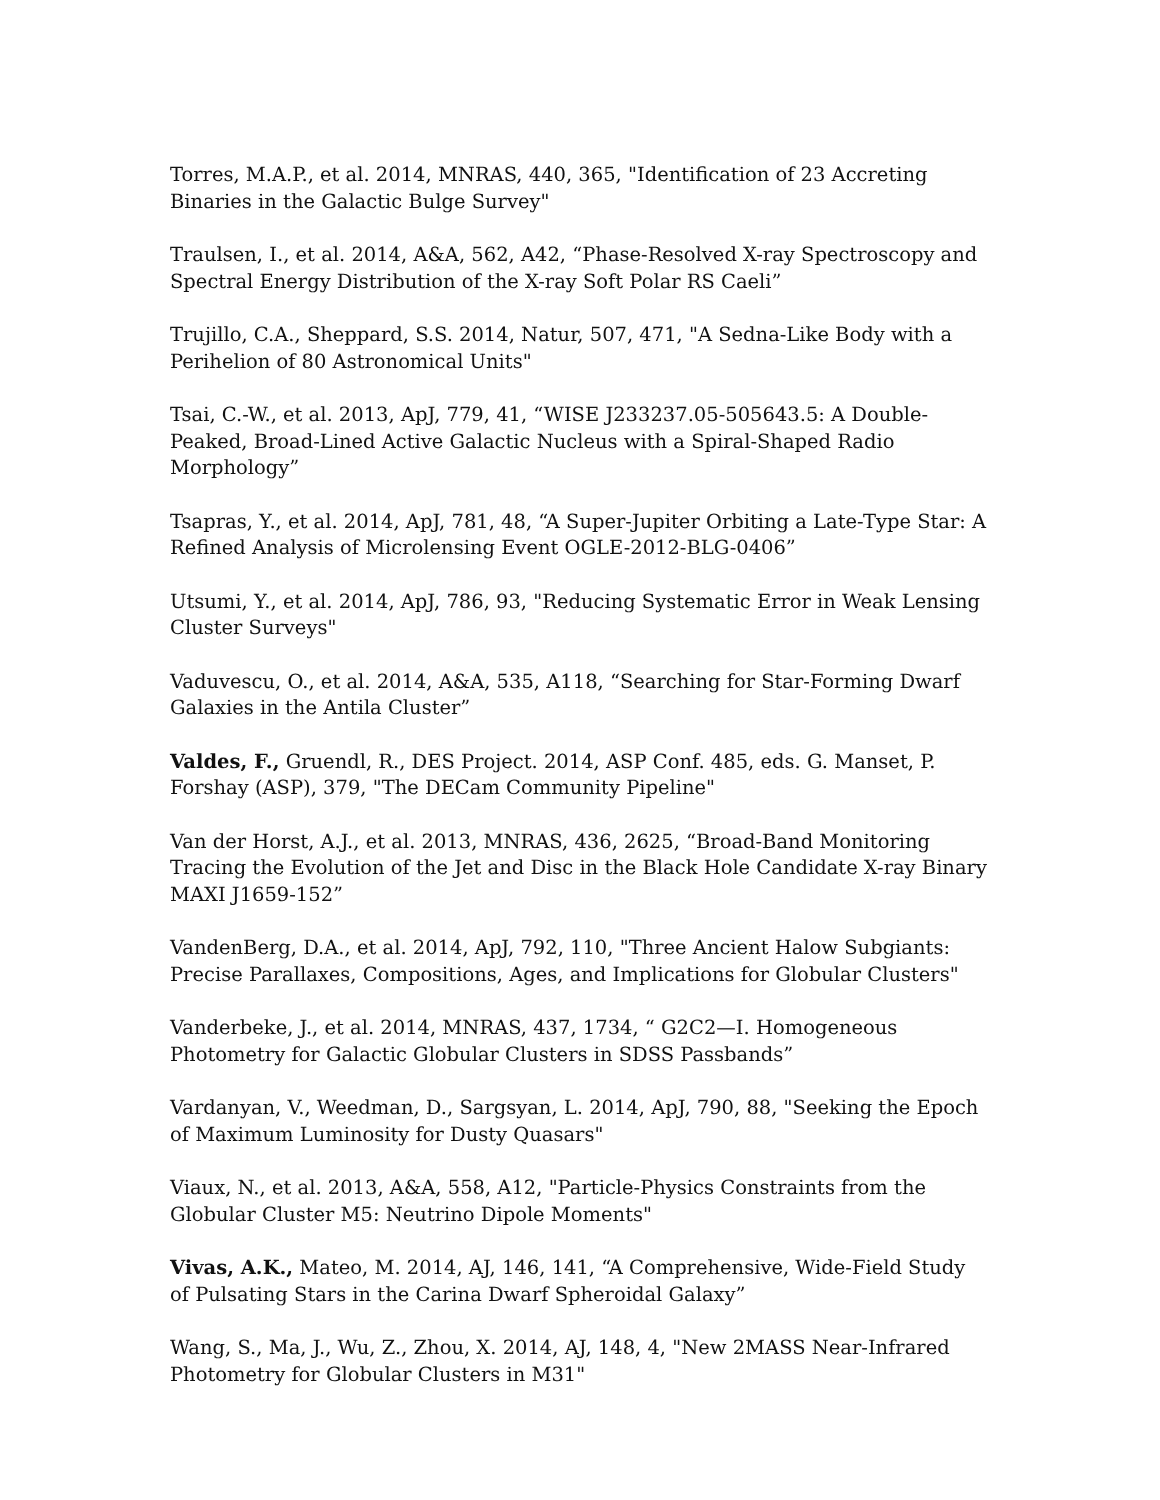Torres, M.A.P., et al. 2014, MNRAS, 440, 365, "Identification of 23 Accreting Binaries in the Galactic Bulge Survey"
Traulsen, I., et al. 2014, A&A, 562, A42, “Phase-Resolved X-ray Spectroscopy and Spectral Energy Distribution of the X-ray Soft Polar RS Caeli”
Trujillo, C.A., Sheppard, S.S. 2014, Natur, 507, 471, "A Sedna-Like Body with a Perihelion of 80 Astronomical Units"
Tsai, C.-W., et al. 2013, ApJ, 779, 41, “WISE J233237.05-505643.5: A Double-Peaked, Broad-Lined Active Galactic Nucleus with a Spiral-Shaped Radio Morphology”
Tsapras, Y., et al. 2014, ApJ, 781, 48, “A Super-Jupiter Orbiting a Late-Type Star: A Refined Analysis of Microlensing Event OGLE-2012-BLG-0406”
Utsumi, Y., et al. 2014, ApJ, 786, 93, "Reducing Systematic Error in Weak Lensing Cluster Surveys"
Vaduvescu, O., et al. 2014, A&A, 535, A118, “Searching for Star-Forming Dwarf Galaxies in the Antila Cluster”
Valdes, F., Gruendl, R., DES Project. 2014, ASP Conf. 485, eds. G. Manset, P. Forshay (ASP), 379, "The DECam Community Pipeline"
Van der Horst, A.J., et al. 2013, MNRAS, 436, 2625, “Broad-Band Monitoring Tracing the Evolution of the Jet and Disc in the Black Hole Candidate X-ray Binary MAXI J1659-152”
VandenBerg, D.A., et al. 2014, ApJ, 792, 110, "Three Ancient Halow Subgiants: Precise Parallaxes, Compositions, Ages, and Implications for Globular Clusters"
Vanderbeke, J., et al. 2014, MNRAS, 437, 1734, “ G2C2—I. Homogeneous Photometry for Galactic Globular Clusters in SDSS Passbands”
Vardanyan, V., Weedman, D., Sargsyan, L. 2014, ApJ, 790, 88, "Seeking the Epoch of Maximum Luminosity for Dusty Quasars"
Viaux, N., et al. 2013, A&A, 558, A12, "Particle-Physics Constraints from the Globular Cluster M5: Neutrino Dipole Moments"
Vivas, A.K., Mateo, M. 2014, AJ, 146, 141, “A Comprehensive, Wide-Field Study of Pulsating Stars in the Carina Dwarf Spheroidal Galaxy”
Wang, S., Ma, J., Wu, Z., Zhou, X. 2014, AJ, 148, 4, "New 2MASS Near-Infrared Photometry for Globular Clusters in M31"